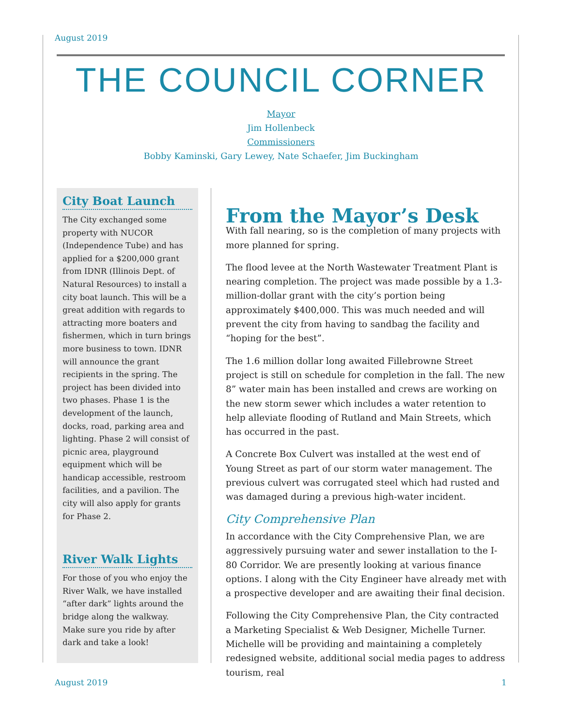August 2019
THE COUNCIL CORNER
Mayor
Jim Hollenbeck
Commissioners
Bobby Kaminski, Gary Lewey, Nate Schaefer, Jim Buckingham
City Boat Launch
The City exchanged some property with NUCOR (Independence Tube) and has applied for a $200,000 grant from IDNR (Illinois Dept. of Natural Resources) to install a city boat launch. This will be a great addition with regards to attracting more boaters and fishermen, which in turn brings more business to town. IDNR will announce the grant recipients in the spring. The project has been divided into two phases. Phase 1 is the development of the launch, docks, road, parking area and lighting. Phase 2 will consist of picnic area, playground equipment which will be handicap accessible, restroom facilities, and a pavilion. The city will also apply for grants for Phase 2.
River Walk Lights
For those of you who enjoy the River Walk, we have installed “after dark” lights around the bridge along the walkway. Make sure you ride by after dark and take a look!
From the Mayor’s Desk
With fall nearing, so is the completion of many projects with more planned for spring.
The flood levee at the North Wastewater Treatment Plant is nearing completion. The project was made possible by a 1.3-million-dollar grant with the city’s portion being approximately $400,000. This was much needed and will prevent the city from having to sandbag the facility and “hoping for the best”.
The 1.6 million dollar long awaited Fillebrowne Street project is still on schedule for completion in the fall. The new 8” water main has been installed and crews are working on the new storm sewer which includes a water retention to help alleviate flooding of Rutland and Main Streets, which has occurred in the past.
A Concrete Box Culvert was installed at the west end of Young Street as part of our storm water management. The previous culvert was corrugated steel which had rusted and was damaged during a previous high-water incident.
City Comprehensive Plan
In accordance with the City Comprehensive Plan, we are aggressively pursuing water and sewer installation to the I-80 Corridor. We are presently looking at various finance options. I along with the City Engineer have already met with a prospective developer and are awaiting their final decision.
Following the City Comprehensive Plan, the City contracted a Marketing Specialist & Web Designer, Michelle Turner. Michelle will be providing and maintaining a completely redesigned website, additional social media pages to address tourism, real
August 2019 1